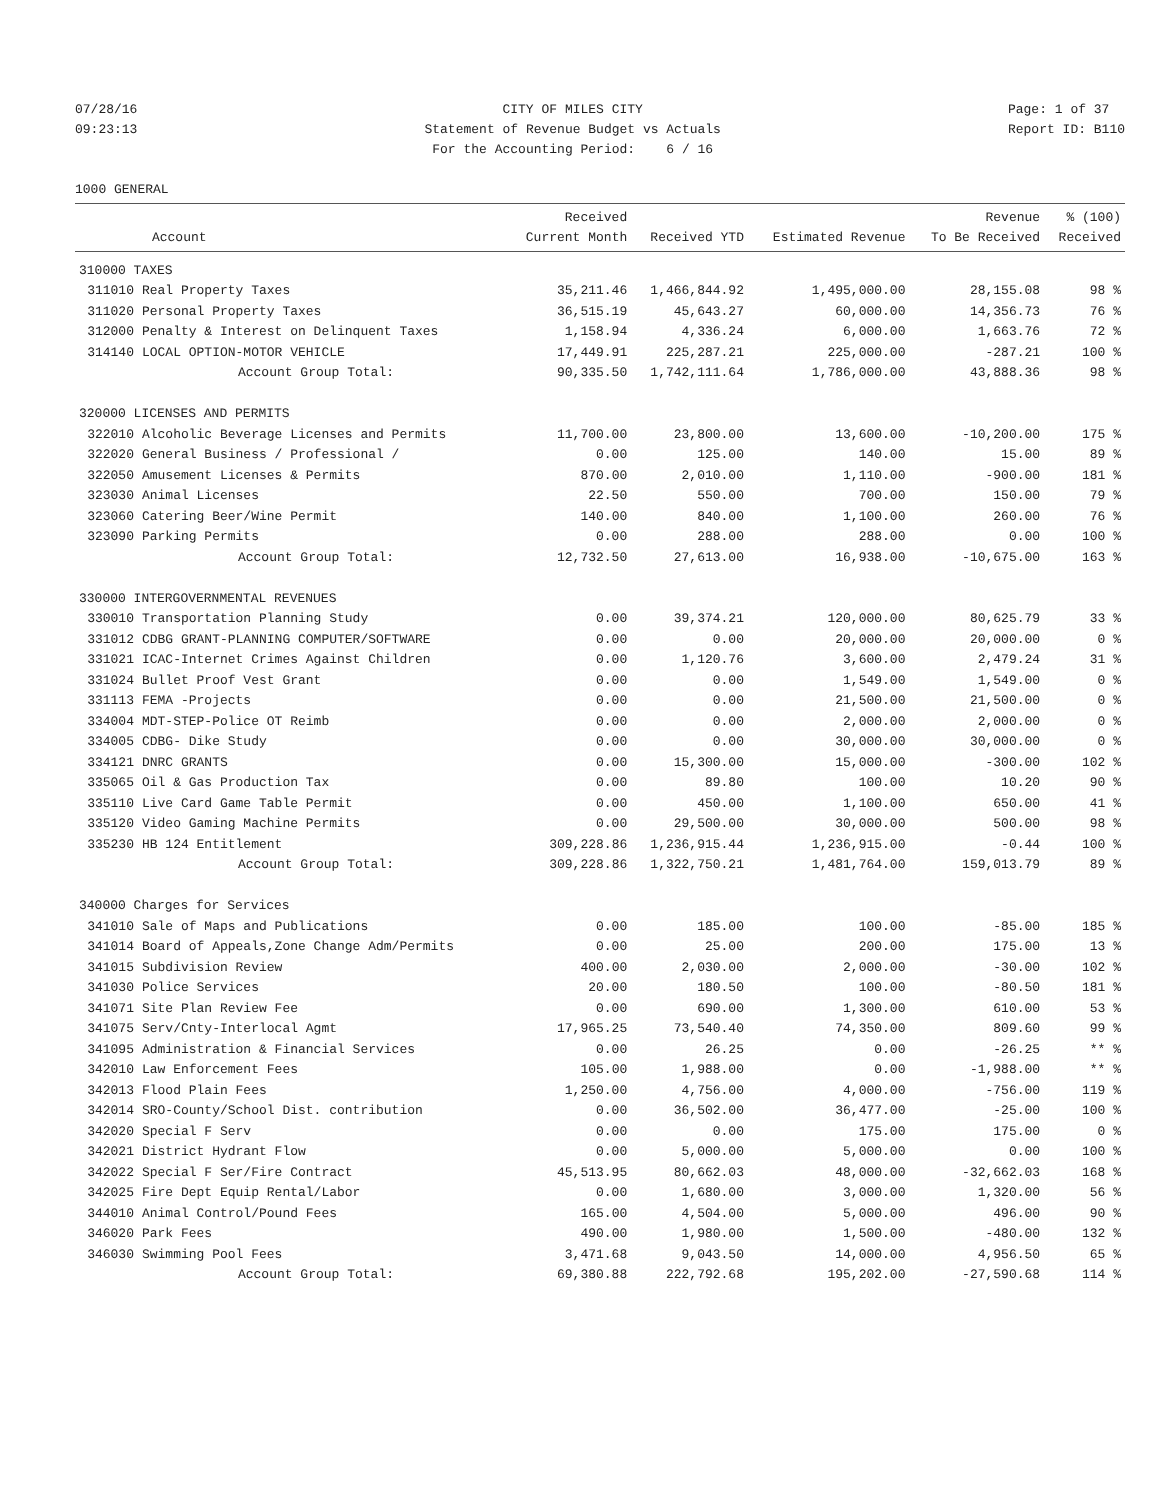07/28/16 09:23:13
CITY OF MILES CITY Statement of Revenue Budget vs Actuals For the Accounting Period: 6 / 16
Page: 1 of 37 Report ID: B110
1000 GENERAL
| | | Received | | | Revenue | % (100) |
| --- | --- | --- | --- | --- | --- | --- |
| | Account | Current Month | Received YTD | Estimated Revenue | To Be Received | Received |
| 310000 TAXES | | | | | | |
| 311010 | Real Property Taxes | 35,211.46 | 1,466,844.92 | 1,495,000.00 | 28,155.08 | 98 % |
| 311020 | Personal Property Taxes | 36,515.19 | 45,643.27 | 60,000.00 | 14,356.73 | 76 % |
| 312000 | Penalty & Interest on Delinquent Taxes | 1,158.94 | 4,336.24 | 6,000.00 | 1,663.76 | 72 % |
| 314140 | LOCAL OPTION-MOTOR VEHICLE | 17,449.91 | 225,287.21 | 225,000.00 | -287.21 | 100 % |
| | Account Group Total: | 90,335.50 | 1,742,111.64 | 1,786,000.00 | 43,888.36 | 98 % |
| 320000 LICENSES AND PERMITS | | | | | | |
| 322010 | Alcoholic Beverage Licenses and Permits | 11,700.00 | 23,800.00 | 13,600.00 | -10,200.00 | 175 % |
| 322020 | General Business / Professional / | 0.00 | 125.00 | 140.00 | 15.00 | 89 % |
| 322050 | Amusement Licenses & Permits | 870.00 | 2,010.00 | 1,110.00 | -900.00 | 181 % |
| 323030 | Animal Licenses | 22.50 | 550.00 | 700.00 | 150.00 | 79 % |
| 323060 | Catering Beer/Wine Permit | 140.00 | 840.00 | 1,100.00 | 260.00 | 76 % |
| 323090 | Parking Permits | 0.00 | 288.00 | 288.00 | 0.00 | 100 % |
| | Account Group Total: | 12,732.50 | 27,613.00 | 16,938.00 | -10,675.00 | 163 % |
| 330000 INTERGOVERNMENTAL REVENUES | | | | | | |
| 330010 | Transportation Planning Study | 0.00 | 39,374.21 | 120,000.00 | 80,625.79 | 33 % |
| 331012 | CDBG GRANT-PLANNING COMPUTER/SOFTWARE | 0.00 | 0.00 | 20,000.00 | 20,000.00 | 0 % |
| 331021 | ICAC-Internet Crimes Against Children | 0.00 | 1,120.76 | 3,600.00 | 2,479.24 | 31 % |
| 331024 | Bullet Proof Vest Grant | 0.00 | 0.00 | 1,549.00 | 1,549.00 | 0 % |
| 331113 | FEMA -Projects | 0.00 | 0.00 | 21,500.00 | 21,500.00 | 0 % |
| 334004 | MDT-STEP-Police OT Reimb | 0.00 | 0.00 | 2,000.00 | 2,000.00 | 0 % |
| 334005 | CDBG- Dike Study | 0.00 | 0.00 | 30,000.00 | 30,000.00 | 0 % |
| 334121 | DNRC GRANTS | 0.00 | 15,300.00 | 15,000.00 | -300.00 | 102 % |
| 335065 | Oil & Gas Production Tax | 0.00 | 89.80 | 100.00 | 10.20 | 90 % |
| 335110 | Live Card Game Table Permit | 0.00 | 450.00 | 1,100.00 | 650.00 | 41 % |
| 335120 | Video Gaming Machine Permits | 0.00 | 29,500.00 | 30,000.00 | 500.00 | 98 % |
| 335230 | HB 124 Entitlement | 309,228.86 | 1,236,915.44 | 1,236,915.00 | -0.44 | 100 % |
| | Account Group Total: | 309,228.86 | 1,322,750.21 | 1,481,764.00 | 159,013.79 | 89 % |
| 340000 Charges for Services | | | | | | |
| 341010 | Sale of Maps and Publications | 0.00 | 185.00 | 100.00 | -85.00 | 185 % |
| 341014 | Board of Appeals,Zone Change Adm/Permits | 0.00 | 25.00 | 200.00 | 175.00 | 13 % |
| 341015 | Subdivision Review | 400.00 | 2,030.00 | 2,000.00 | -30.00 | 102 % |
| 341030 | Police Services | 20.00 | 180.50 | 100.00 | -80.50 | 181 % |
| 341071 | Site Plan Review Fee | 0.00 | 690.00 | 1,300.00 | 610.00 | 53 % |
| 341075 | Serv/Cnty-Interlocal Agmt | 17,965.25 | 73,540.40 | 74,350.00 | 809.60 | 99 % |
| 341095 | Administration & Financial Services | 0.00 | 26.25 | 0.00 | -26.25 | ** % |
| 342010 | Law Enforcement Fees | 105.00 | 1,988.00 | 0.00 | -1,988.00 | ** % |
| 342013 | Flood Plain Fees | 1,250.00 | 4,756.00 | 4,000.00 | -756.00 | 119 % |
| 342014 | SRO-County/School Dist. contribution | 0.00 | 36,502.00 | 36,477.00 | -25.00 | 100 % |
| 342020 | Special F Serv | 0.00 | 0.00 | 175.00 | 175.00 | 0 % |
| 342021 | District Hydrant Flow | 0.00 | 5,000.00 | 5,000.00 | 0.00 | 100 % |
| 342022 | Special F Ser/Fire Contract | 45,513.95 | 80,662.03 | 48,000.00 | -32,662.03 | 168 % |
| 342025 | Fire Dept Equip Rental/Labor | 0.00 | 1,680.00 | 3,000.00 | 1,320.00 | 56 % |
| 344010 | Animal Control/Pound Fees | 165.00 | 4,504.00 | 5,000.00 | 496.00 | 90 % |
| 346020 | Park Fees | 490.00 | 1,980.00 | 1,500.00 | -480.00 | 132 % |
| 346030 | Swimming Pool Fees | 3,471.68 | 9,043.50 | 14,000.00 | 4,956.50 | 65 % |
| | Account Group Total: | 69,380.88 | 222,792.68 | 195,202.00 | -27,590.68 | 114 % |